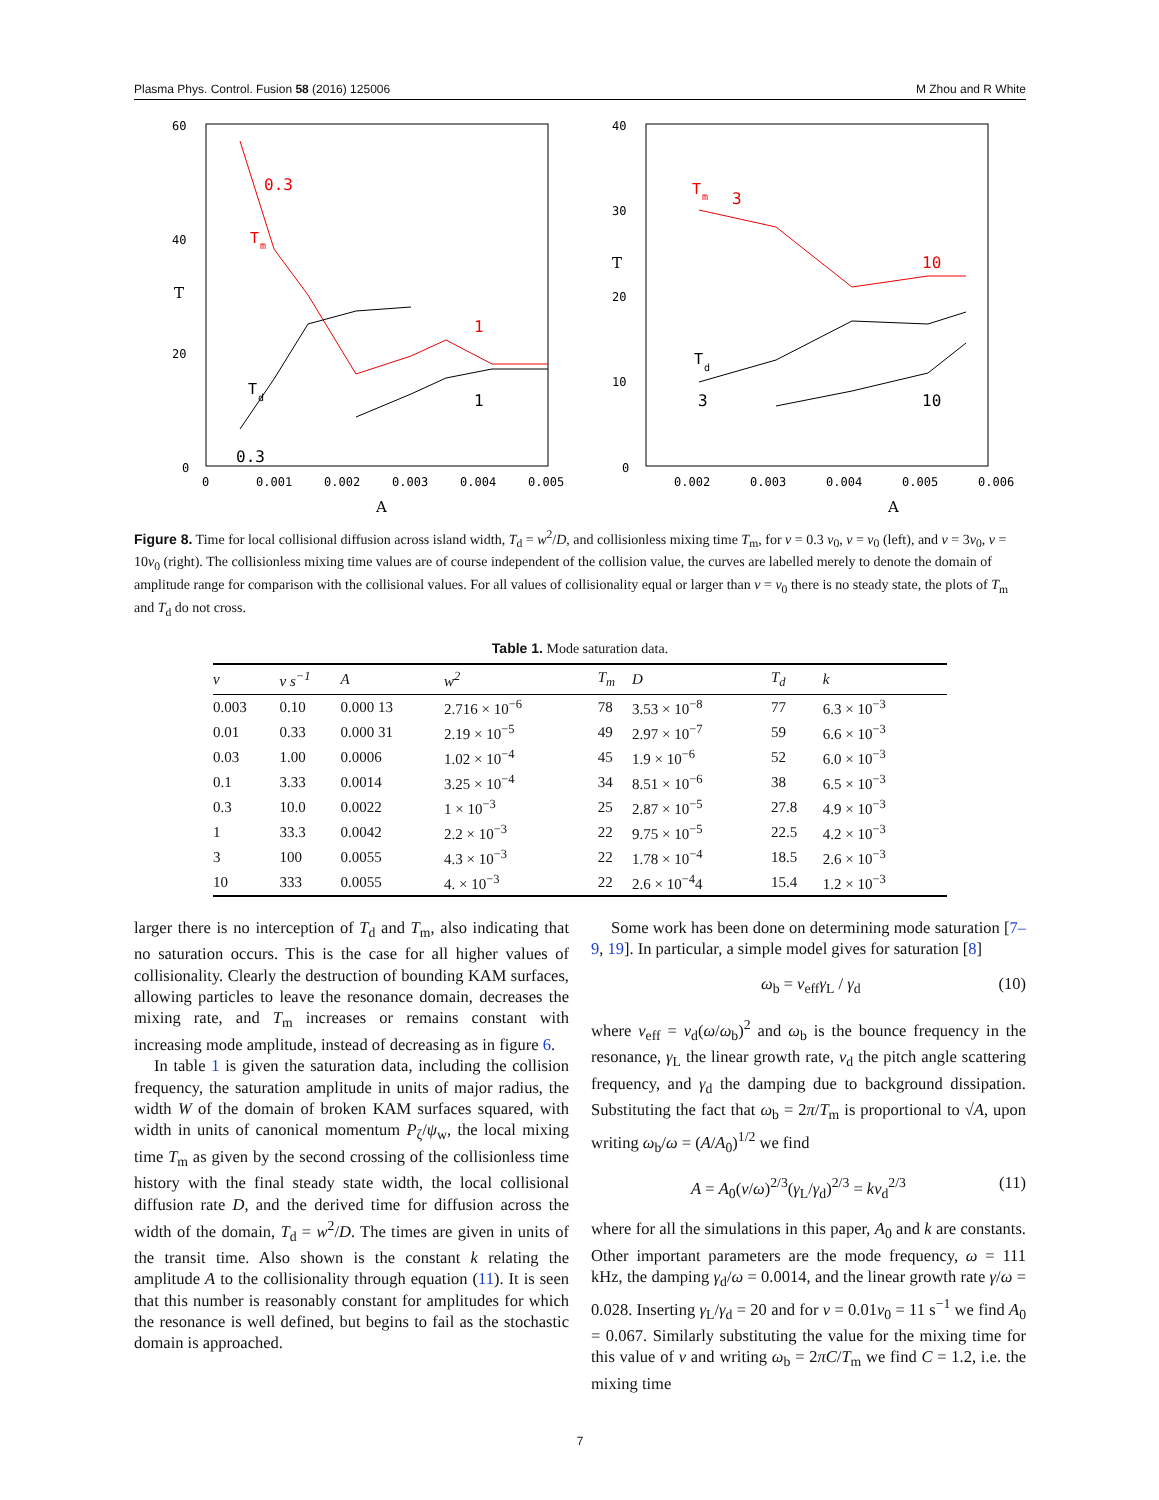Plasma Phys. Control. Fusion 58 (2016) 125006 M Zhou and R White
60
40
20
0
T
0
0.001
0.002
0.003
0.004
0.005
A
0.3
T
m
1
T
d
1
0.3
40
30
20
10
0
T
0.002
0.003
0.004
0.005
0.006
A
T
m
3
10
T
d
3
10
Figure 8. Time for local collisional diffusion across island width, T<sub>d</sub> = w<sup>2</sup>/D, and collisionless mixing time T<sub>m</sub>, for ν = 0.3 ν<sub>0</sub>, ν = ν<sub>0</sub> (left), and ν = 3ν<sub>0</sub>, ν = 10ν<sub>0</sub> (right). The collisionless mixing time values are of course independent of the collision value, the curves are labelled merely to denote the domain of amplitude range for comparison with the collisional values. For all values of collisionality equal or larger than ν = ν<sub>0</sub> there is no steady state, the plots of T<sub>m</sub> and T<sub>d</sub> do not cross.
Table 1. Mode saturation data.
| ν | ν s<sup>−1</sup> | A | w<sup>2</sup> | T<sub>m</sub> | D | T<sub>d</sub> | k |
| --- | --- | --- | --- | --- | --- | --- | --- |
| 0.003 | 0.10 | 0.000 13 | 2.716 × 10<sup>−6</sup> | 78 | 3.53 × 10<sup>−8</sup> | 77 | 6.3 × 10<sup>−3</sup> |
| 0.01 | 0.33 | 0.000 31 | 2.19 × 10<sup>−5</sup> | 49 | 2.97 × 10<sup>−7</sup> | 59 | 6.6 × 10<sup>−3</sup> |
| 0.03 | 1.00 | 0.0006 | 1.02 × 10<sup>−4</sup> | 45 | 1.9 × 10<sup>−6</sup> | 52 | 6.0 × 10<sup>−3</sup> |
| 0.1 | 3.33 | 0.0014 | 3.25 × 10<sup>−4</sup> | 34 | 8.51 × 10<sup>−6</sup> | 38 | 6.5 × 10<sup>−3</sup> |
| 0.3 | 10.0 | 0.0022 | 1 × 10<sup>−3</sup> | 25 | 2.87 × 10<sup>−5</sup> | 27.8 | 4.9 × 10<sup>−3</sup> |
| 1 | 33.3 | 0.0042 | 2.2 × 10<sup>−3</sup> | 22 | 9.75 × 10<sup>−5</sup> | 22.5 | 4.2 × 10<sup>−3</sup> |
| 3 | 100 | 0.0055 | 4.3 × 10<sup>−3</sup> | 22 | 1.78 × 10<sup>−4</sup> | 18.5 | 2.6 × 10<sup>−3</sup> |
| 10 | 333 | 0.0055 | 4. × 10<sup>−3</sup> | 22 | 2.6 × 10<sup>−4</sup>4 | 15.4 | 1.2 × 10<sup>−3</sup> |
larger there is no interception of T<sub>d</sub> and T<sub>m</sub>, also indicating that no saturation occurs. This is the case for all higher values of collisionality. Clearly the destruction of bounding KAM surfaces, allowing particles to leave the resonance domain, decreases the mixing rate, and T<sub>m</sub> increases or remains constant with increasing mode amplitude, instead of decreasing as in figure 6.
In table 1 is given the saturation data, including the collision frequency, the saturation amplitude in units of major radius, the width W of the domain of broken KAM surfaces squared, with width in units of canonical momentum P<sub>ζ</sub>/ψ<sub>w</sub>, the local mixing time T<sub>m</sub> as given by the second crossing of the collisionless time history with the final steady state width, the local collisional diffusion rate D, and the derived time for diffusion across the width of the domain, T<sub>d</sub> = w<sup>2</sup>/D. The times are given in units of the transit time. Also shown is the constant k relating the amplitude A to the collisionality through equation (11). It is seen that this number is reasonably constant for amplitudes for which the resonance is well defined, but begins to fail as the stochastic domain is approached.
Some work has been done on determining mode saturation [7–9, 19]. In particular, a simple model gives for saturation [8]
ω<sub>b</sub> = ν<sub>eff</sub>γ<sub>L</sub> / γ<sub>d</sub> (10)
where ν<sub>eff</sub> = ν<sub>d</sub>(ω/ω<sub>b</sub>)<sup>2</sup> and ω<sub>b</sub> is the bounce frequency in the resonance, γ<sub>L</sub> the linear growth rate, ν<sub>d</sub> the pitch angle scattering frequency, and γ<sub>d</sub> the damping due to background dissipation. Substituting the fact that ω<sub>b</sub> = 2π/T<sub>m</sub> is proportional to √A, upon writing ω<sub>b</sub>/ω = (A/A<sub>0</sub>)<sup>1/2</sup> we find
A = A<sub>0</sub>(ν/ω)<sup>2/3</sup>(γ<sub>L</sub>/γ<sub>d</sub>)<sup>2/3</sup> = kν<sub>d</sub><sup>2/3</sup> (11)
where for all the simulations in this paper, A<sub>0</sub> and k are constants. Other important parameters are the mode frequency, ω = 111 kHz, the damping γ<sub>d</sub>/ω = 0.0014, and the linear growth rate γ/ω = 0.028. Inserting γ<sub>L</sub>/γ<sub>d</sub> = 20 and for ν = 0.01ν<sub>0</sub> = 11 s<sup>−1</sup> we find A<sub>0</sub> = 0.067. Similarly substituting the value for the mixing time for this value of ν and writing ω<sub>b</sub> = 2πC/T<sub>m</sub> we find C = 1.2, i.e. the mixing time
7